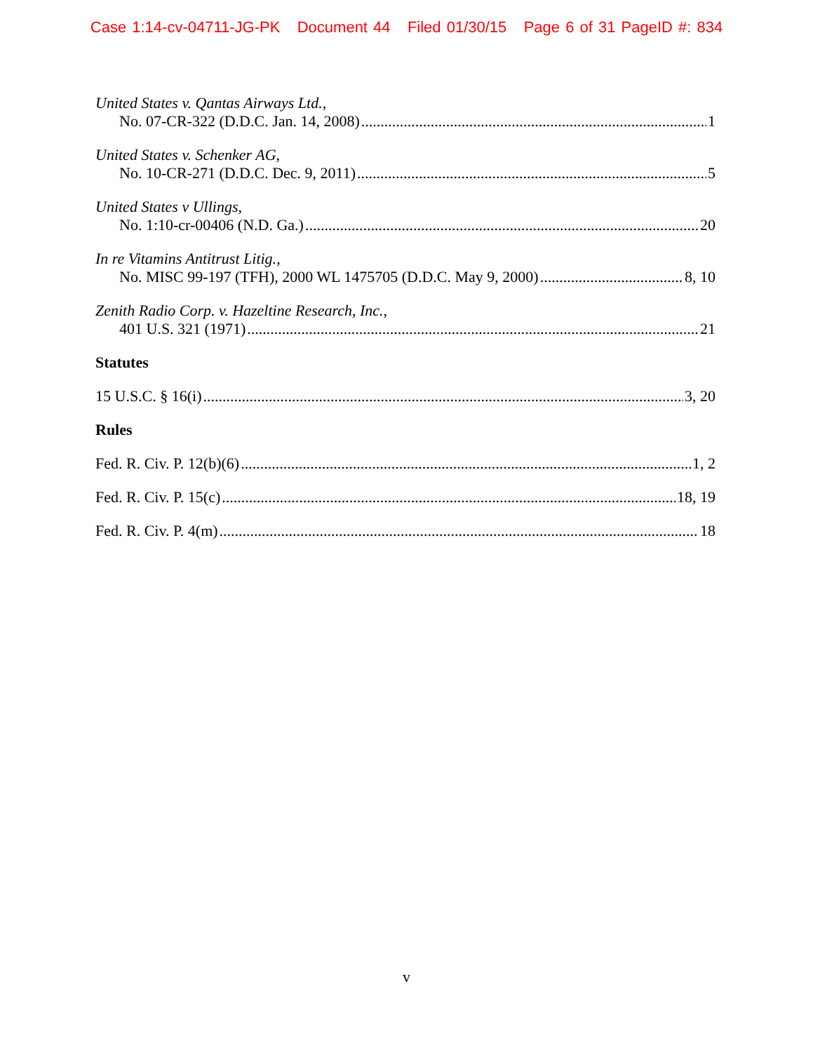Case 1:14-cv-04711-JG-PK Document 44 Filed 01/30/15 Page 6 of 31 PageID #: 834
United States v. Qantas Airways Ltd.,
No. 07-CR-322 (D.D.C. Jan. 14, 2008) 1
United States v. Schenker AG,
No. 10-CR-271 (D.D.C. Dec. 9, 2011) 5
United States v Ullings,
No. 1:10-cr-00406 (N.D. Ga.) 20
In re Vitamins Antitrust Litig.,
No. MISC 99-197 (TFH), 2000 WL 1475705 (D.D.C. May 9, 2000) 8, 10
Zenith Radio Corp. v. Hazeltine Research, Inc.,
401 U.S. 321 (1971) 21
Statutes
15 U.S.C. § 16(i) 3, 20
Rules
Fed. R. Civ. P. 12(b)(6) 1, 2
Fed. R. Civ. P. 15(c) 18, 19
Fed. R. Civ. P. 4(m) 18
v